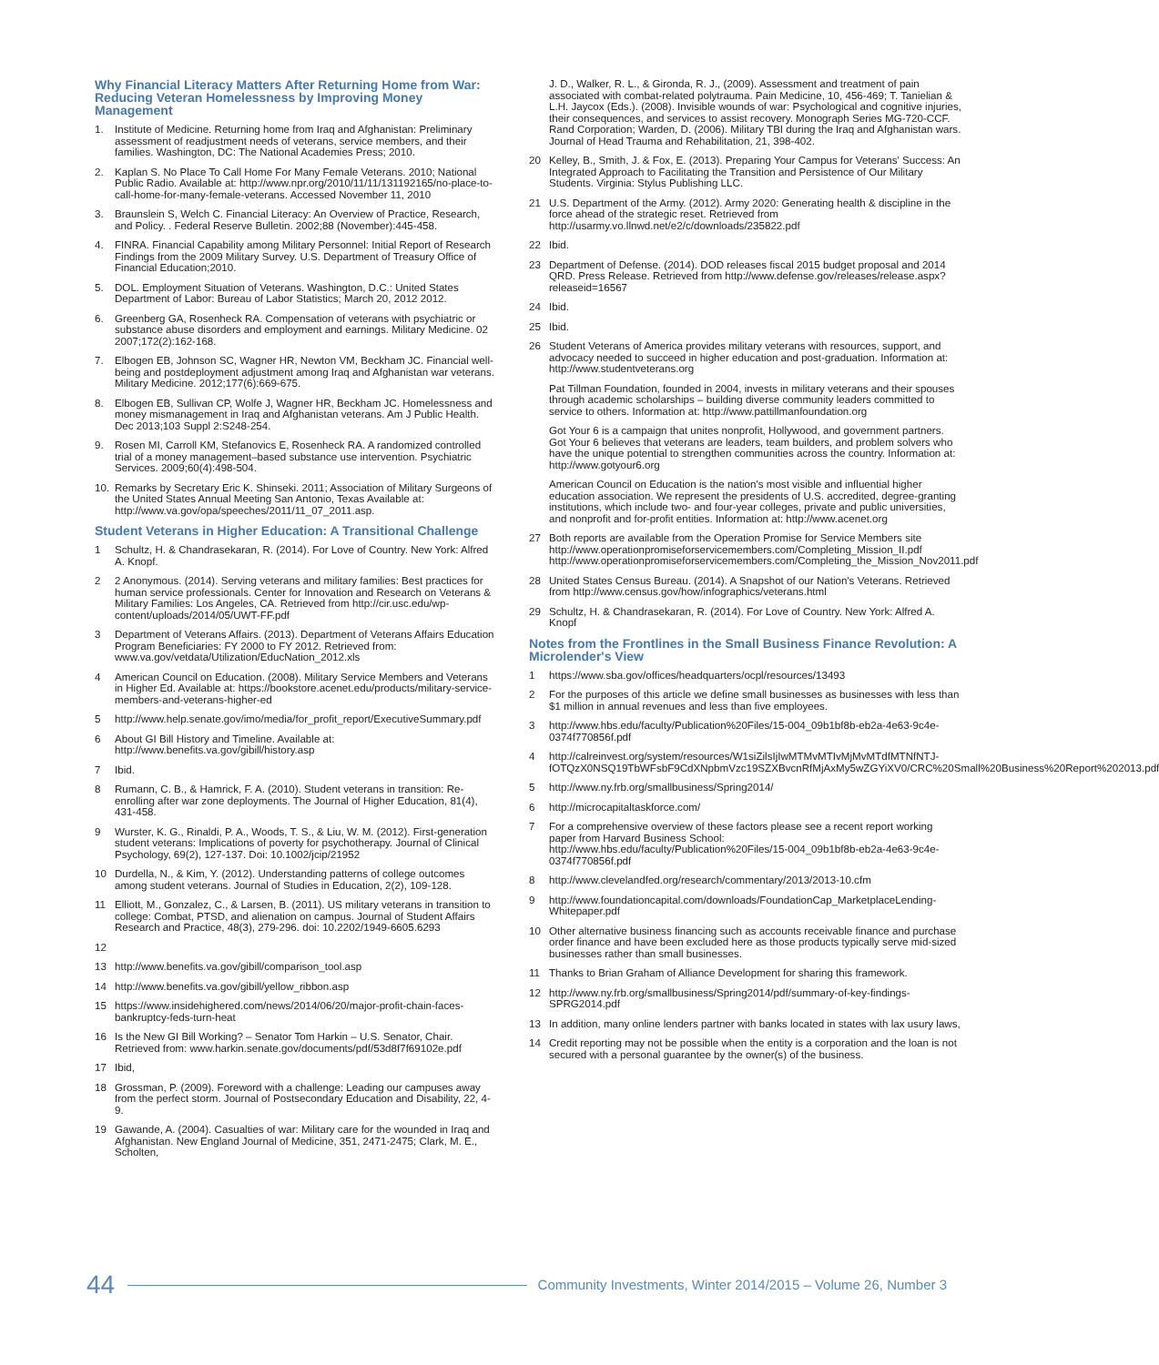Why Financial Literacy Matters After Returning Home from War: Reducing Veteran Homelessness by Improving Money Management
1. Institute of Medicine. Returning home from Iraq and Afghanistan: Preliminary assessment of readjustment needs of veterans, service members, and their families. Washington, DC: The National Academies Press; 2010.
2. Kaplan S. No Place To Call Home For Many Female Veterans. 2010; National Public Radio. Available at: http://www.npr.org/2010/11/11/131192165/no-place-to-call-home-for-many-female-veterans. Accessed November 11, 2010
3. Braunslein S, Welch C. Financial Literacy: An Overview of Practice, Research, and Policy. . Federal Reserve Bulletin. 2002;88 (November):445-458.
4. FINRA. Financial Capability among Military Personnel: Initial Report of Research Findings from the 2009 Military Survey. U.S. Department of Treasury Office of Financial Education;2010.
5. DOL. Employment Situation of Veterans. Washington, D.C.: United States Department of Labor: Bureau of Labor Statistics; March 20, 2012 2012.
6. Greenberg GA, Rosenheck RA. Compensation of veterans with psychiatric or substance abuse disorders and employment and earnings. Military Medicine. 02 2007;172(2):162-168.
7. Elbogen EB, Johnson SC, Wagner HR, Newton VM, Beckham JC. Financial well-being and postdeployment adjustment among Iraq and Afghanistan war veterans. Military Medicine. 2012;177(6):669-675.
8. Elbogen EB, Sullivan CP, Wolfe J, Wagner HR, Beckham JC. Homelessness and money mismanagement in Iraq and Afghanistan veterans. Am J Public Health. Dec 2013;103 Suppl 2:S248-254.
9. Rosen MI, Carroll KM, Stefanovics E, Rosenheck RA. A randomized controlled trial of a money management–based substance use intervention. Psychiatric Services. 2009;60(4):498-504.
10. Remarks by Secretary Eric K. Shinseki. 2011; Association of Military Surgeons of the United States Annual Meeting San Antonio, Texas Available at: http://www.va.gov/opa/speeches/2011/11_07_2011.asp.
Student Veterans in Higher Education: A Transitional Challenge
1 Schultz, H. & Chandrasekaran, R. (2014). For Love of Country. New York: Alfred A. Knopf.
2 2 Anonymous. (2014). Serving veterans and military families: Best practices for human service professionals. Center for Innovation and Research on Veterans & Military Families: Los Angeles, CA. Retrieved from http://cir.usc.edu/wp-content/uploads/2014/05/UWT-FF.pdf
3 Department of Veterans Affairs. (2013). Department of Veterans Affairs Education Program Beneficiaries: FY 2000 to FY 2012. Retrieved from: www.va.gov/vetdata/Utilization/EducNation_2012.xls
4 American Council on Education. (2008). Military Service Members and Veterans in Higher Ed. Available at: https://bookstore.acenet.edu/products/military-service-members-and-veterans-higher-ed
5 http://www.help.senate.gov/imo/media/for_profit_report/ExecutiveSummary.pdf
6 About GI Bill History and Timeline. Available at: http://www.benefits.va.gov/gibill/history.asp
7 Ibid.
8 Rumann, C. B., & Hamrick, F. A. (2010). Student veterans in transition: Re-enrolling after war zone deployments. The Journal of Higher Education, 81(4), 431-458.
9 Wurster, K. G., Rinaldi, P. A., Woods, T. S., & Liu, W. M. (2012). First-generation student veterans: Implications of poverty for psychotherapy. Journal of Clinical Psychology, 69(2), 127-137. Doi: 10.1002/jcip/21952
10 Durdella, N., & Kim, Y. (2012). Understanding patterns of college outcomes among student veterans. Journal of Studies in Education, 2(2), 109-128.
11 Elliott, M., Gonzalez, C., & Larsen, B. (2011). US military veterans in transition to college: Combat, PTSD, and alienation on campus. Journal of Student Affairs Research and Practice, 48(3), 279-296. doi: 10.2202/1949-6605.6293
12
13 http://www.benefits.va.gov/gibill/comparison_tool.asp
14 http://www.benefits.va.gov/gibill/yellow_ribbon.asp
15 https://www.insidehighered.com/news/2014/06/20/major-profit-chain-faces-bankruptcy-feds-turn-heat
16 Is the New GI Bill Working? – Senator Tom Harkin – U.S. Senator, Chair. Retrieved from: www.harkin.senate.gov/documents/pdf/53d8f7f69102e.pdf
17 Ibid,
18 Grossman, P. (2009). Foreword with a challenge: Leading our campuses away from the perfect storm. Journal of Postsecondary Education and Disability, 22, 4-9.
19 Gawande, A. (2004). Casualties of war: Military care for the wounded in Iraq and Afghanistan. New England Journal of Medicine, 351, 2471-2475; Clark, M. E., Scholten,
J. D., Walker, R. L., & Gironda, R. J., (2009). Assessment and treatment of pain associated with combat-related polytrauma. Pain Medicine, 10, 456-469; T. Tanielian & L.H. Jaycox (Eds.). (2008). Invisible wounds of war: Psychological and cognitive injuries, their consequences, and services to assist recovery. Monograph Series MG-720-CCF. Rand Corporation; Warden, D. (2006). Military TBI during the Iraq and Afghanistan wars. Journal of Head Trauma and Rehabilitation, 21, 398-402.
20 Kelley, B., Smith, J. & Fox, E. (2013). Preparing Your Campus for Veterans' Success: An Integrated Approach to Facilitating the Transition and Persistence of Our Military Students. Virginia: Stylus Publishing LLC.
21 U.S. Department of the Army. (2012). Army 2020: Generating health & discipline in the force ahead of the strategic reset. Retrieved from http://usarmy.vo.llnwd.net/e2/c/downloads/235822.pdf
22 Ibid.
23 Department of Defense. (2014). DOD releases fiscal 2015 budget proposal and 2014 QRD. Press Release. Retrieved from http://www.defense.gov/releases/release.aspx?releaseid=16567
24 Ibid.
25 Ibid.
26 Student Veterans of America provides military veterans with resources, support, and advocacy needed to succeed in higher education and post-graduation. Information at: http://www.studentveterans.org
Pat Tillman Foundation, founded in 2004, invests in military veterans and their spouses through academic scholarships – building diverse community leaders committed to service to others. Information at: http://www.pattillmanfoundation.org
Got Your 6 is a campaign that unites nonprofit, Hollywood, and government partners. Got Your 6 believes that veterans are leaders, team builders, and problem solvers who have the unique potential to strengthen communities across the country. Information at: http://www.gotyour6.org
American Council on Education is the nation's most visible and influential higher education association. We represent the presidents of U.S. accredited, degree-granting institutions, which include two- and four-year colleges, private and public universities, and nonprofit and for-profit entities. Information at: http://www.acenet.org
27 Both reports are available from the Operation Promise for Service Members site http://www.operationpromiseforservicemembers.com/Completing_Mission_II.pdf http://www.operationpromiseforservicemembers.com/Completing_the_Mission_Nov2011.pdf
28 United States Census Bureau. (2014). A Snapshot of our Nation's Veterans. Retrieved from http://www.census.gov/how/infographics/veterans.html
29 Schultz, H. & Chandrasekaran, R. (2014). For Love of Country. New York: Alfred A. Knopf
Notes from the Frontlines in the Small Business Finance Revolution: A Microlender's View
1 https://www.sba.gov/offices/headquarters/ocpl/resources/13493
2 For the purposes of this article we define small businesses as businesses with less than $1 million in annual revenues and less than five employees.
3 http://www.hbs.edu/faculty/Publication%20Files/15-004_09b1bf8b-eb2a-4e63-9c4e-0374f770856f.pdf
4 http://calreinvest.org/system/resources/W1siZilsIjIwMTMvMTIvMjMvMTdfMTNfNTJ-fOTQzX0NSQ19TbWFsbF9CdXNpbmVzc19SZXBvcnRfMjAxMy5wZGYiXV0/CRC%20Small%20Business%20Report%202013.pdf
5 http://www.ny.frb.org/smallbusiness/Spring2014/
6 http://microcapitaltaskforce.com/
7 For a comprehensive overview of these factors please see a recent report working paper from Harvard Business School: http://www.hbs.edu/faculty/Publication%20Files/15-004_09b1bf8b-eb2a-4e63-9c4e-0374f770856f.pdf
8 http://www.clevelandfed.org/research/commentary/2013/2013-10.cfm
9 http://www.foundationcapital.com/downloads/FoundationCap_MarketplaceLending-Whitepaper.pdf
10 Other alternative business financing such as accounts receivable finance and purchase order finance and have been excluded here as those products typically serve mid-sized businesses rather than small businesses.
11 Thanks to Brian Graham of Alliance Development for sharing this framework.
12 http://www.ny.frb.org/smallbusiness/Spring2014/pdf/summary-of-key-findings-SPRG2014.pdf
13 In addition, many online lenders partner with banks located in states with lax usury laws,
14 Credit reporting may not be possible when the entity is a corporation and the loan is not secured with a personal guarantee by the owner(s) of the business.
44 Community Investments, Winter 2014/2015 – Volume 26, Number 3